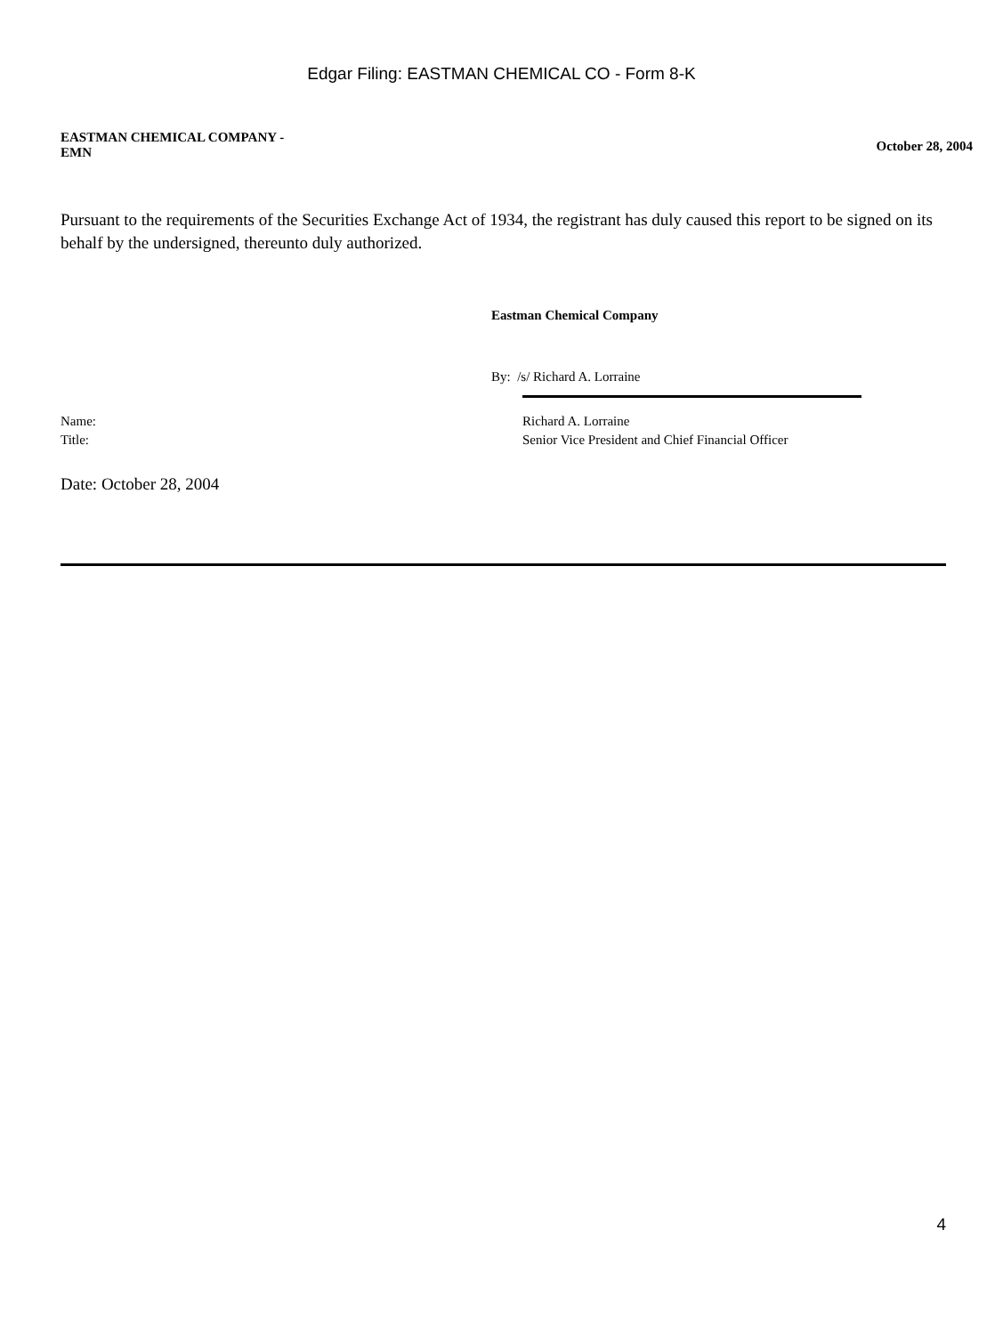Edgar Filing: EASTMAN CHEMICAL CO - Form 8-K
EASTMAN CHEMICAL COMPANY -
EMN
October 28, 2004
Pursuant to the requirements of the Securities Exchange Act of 1934, the registrant has duly caused this report to be signed on its behalf by the undersigned, thereunto duly authorized.
Eastman Chemical Company
By: /s/ Richard A. Lorraine
Name:
Title:
Richard A. Lorraine
Senior Vice President and Chief Financial Officer
Date: October 28, 2004
4